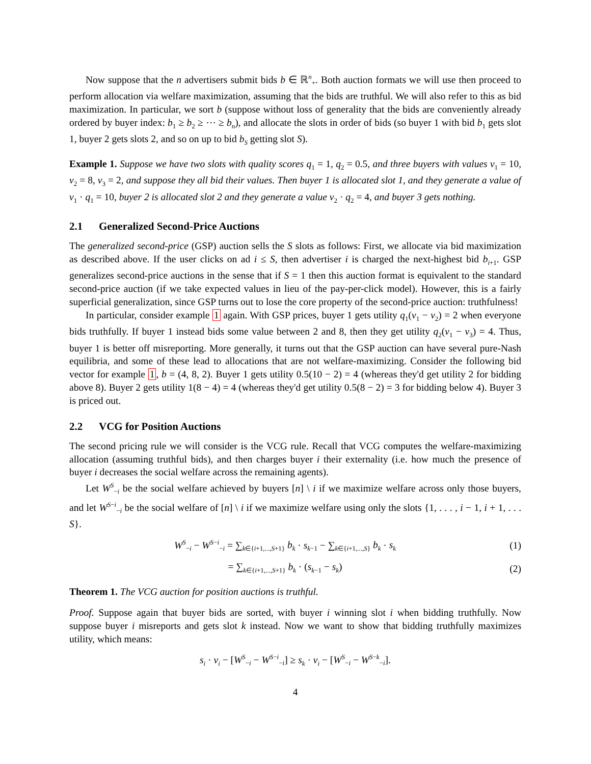Now suppose that the n advertisers submit bids b ∈ ℝ<sup>n</sup><sub>+</sub>. Both auction formats we will use then proceed to perform allocation via welfare maximization, assuming that the bids are truthful. We will also refer to this as bid maximization. In particular, we sort b (suppose without loss of generality that the bids are conveniently already ordered by buyer index: b<sub>1</sub> ≥ b<sub>2</sub> ≥ ⋯ ≥ b<sub>n</sub>), and allocate the slots in order of bids (so buyer 1 with bid b<sub>1</sub> gets slot 1, buyer 2 gets slots 2, and so on up to bid b<sub>S</sub> getting slot S).
Example 1. Suppose we have two slots with quality scores q<sub>1</sub> = 1, q<sub>2</sub> = 0.5, and three buyers with values v<sub>1</sub> = 10, v<sub>2</sub> = 8, v<sub>3</sub> = 2, and suppose they all bid their values. Then buyer 1 is allocated slot 1, and they generate a value of v<sub>1</sub> · q<sub>1</sub> = 10, buyer 2 is allocated slot 2 and they generate a value v<sub>2</sub> · q<sub>2</sub> = 4, and buyer 3 gets nothing.
2.1 Generalized Second-Price Auctions
The generalized second-price (GSP) auction sells the S slots as follows: First, we allocate via bid maximization as described above. If the user clicks on ad i ≤ S, then advertiser i is charged the next-highest bid b<sub>i+1</sub>. GSP generalizes second-price auctions in the sense that if S = 1 then this auction format is equivalent to the standard second-price auction (if we take expected values in lieu of the pay-per-click model). However, this is a fairly superficial generalization, since GSP turns out to lose the core property of the second-price auction: truthfulness!
In particular, consider example 1 again. With GSP prices, buyer 1 gets utility q<sub>1</sub>(v<sub>1</sub> − v<sub>2</sub>) = 2 when everyone bids truthfully. If buyer 1 instead bids some value between 2 and 8, then they get utility q<sub>2</sub>(v<sub>1</sub> − v<sub>3</sub>) = 4. Thus, buyer 1 is better off misreporting. More generally, it turns out that the GSP auction can have several pure-Nash equilibria, and some of these lead to allocations that are not welfare-maximizing. Consider the following bid vector for example 1, b = (4, 8, 2). Buyer 1 gets utility 0.5(10 − 2) = 4 (whereas they'd get utility 2 for bidding above 8). Buyer 2 gets utility 1(8 − 4) = 4 (whereas they'd get utility 0.5(8 − 2) = 3 for bidding below 4). Buyer 3 is priced out.
2.2 VCG for Position Auctions
The second pricing rule we will consider is the VCG rule. Recall that VCG computes the welfare-maximizing allocation (assuming truthful bids), and then charges buyer i their externality (i.e. how much the presence of buyer i decreases the social welfare across the remaining agents).
Let W<sup>S</sup><sub>−i</sub> be the social welfare achieved by buyers [n] \ i if we maximize welfare across only those buyers, and let W<sup>S−i</sup><sub>−i</sub> be the social welfare of [n] \ i if we maximize welfare using only the slots {1, . . . , i − 1, i + 1, . . . S}.
W<sup>S</sup><sub>−i</sub> − W<sup>S−i</sup><sub>−i</sub> = ∑<sub>k∈{i+1,...,S+1}</sub> b<sub>k</sub> · s<sub>k−1</sub> − ∑<sub>k∈{i+1,...,S}</sub> b<sub>k</sub> · s<sub>k</sub>
(1)
= ∑<sub>k∈{i+1,...,S+1}</sub> b<sub>k</sub> · (s<sub>k−1</sub> − s<sub>k</sub>)
(2)
Theorem 1. The VCG auction for position auctions is truthful.
Proof. Suppose again that buyer bids are sorted, with buyer i winning slot i when bidding truthfully. Now suppose buyer i misreports and gets slot k instead. Now we want to show that bidding truthfully maximizes utility, which means:
s<sub>i</sub> · v<sub>i</sub> − [W<sup>S</sup><sub>−i</sub> − W<sup>S−i</sup><sub>−i</sub>] ≥ s<sub>k</sub> · v<sub>i</sub> − [W<sup>S</sup><sub>−i</sub> − W<sup>S−k</sup><sub>−i</sub>].
4